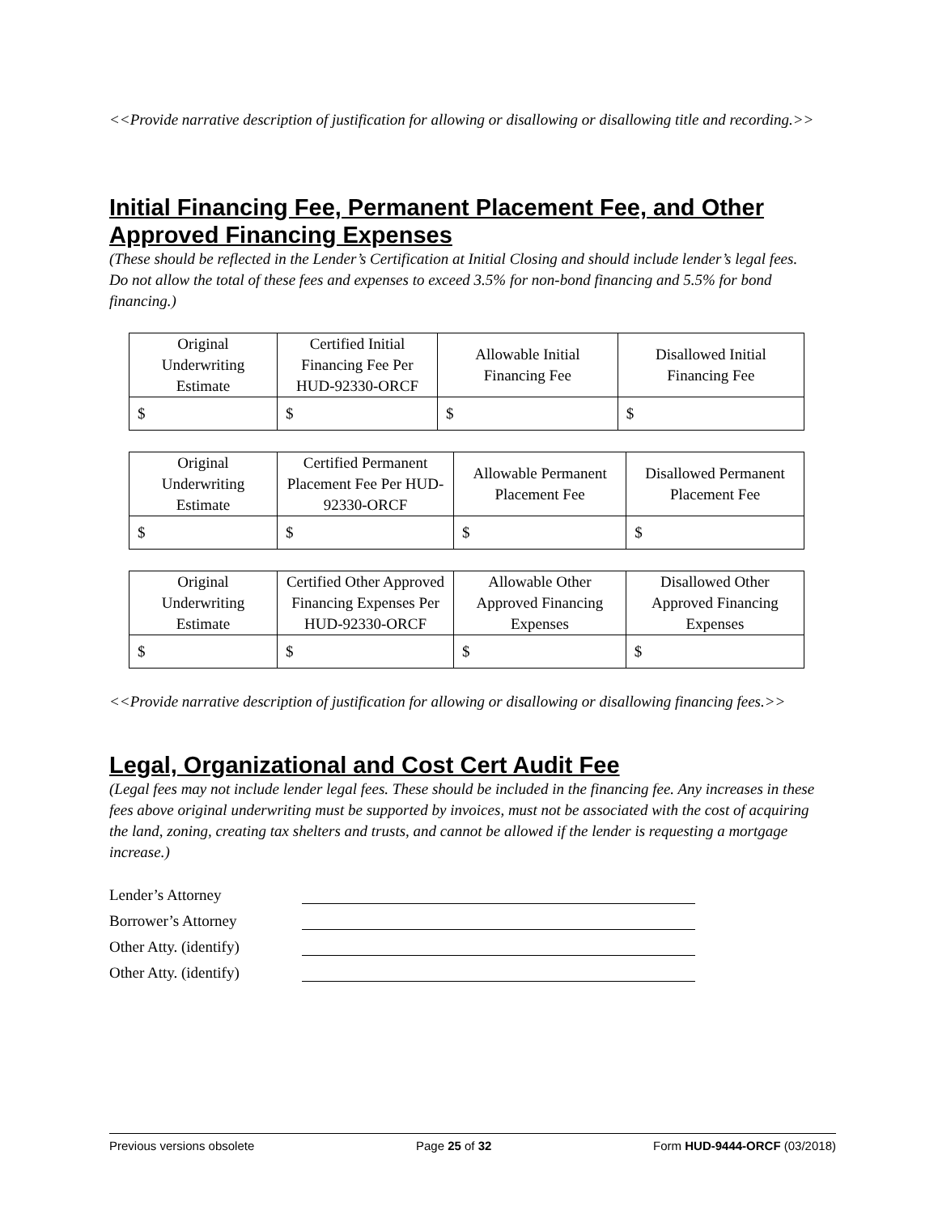<<Provide narrative description of justification for allowing or disallowing or disallowing title and recording.>>
Initial Financing Fee, Permanent Placement Fee, and Other Approved Financing Expenses
(These should be reflected in the Lender’s Certification at Initial Closing and should include lender’s legal fees. Do not allow the total of these fees and expenses to exceed 3.5% for non-bond financing and 5.5% for bond financing.)
| Original Underwriting Estimate | Certified Initial Financing Fee Per HUD-92330-ORCF | Allowable Initial Financing Fee | Disallowed Initial Financing Fee |
| $ | $ | $ | $ |
| Original Underwriting Estimate | Certified Permanent Placement Fee Per HUD-92330-ORCF | Allowable Permanent Placement Fee | Disallowed Permanent Placement Fee |
| $ | $ | $ | $ |
| Original Underwriting Estimate | Certified Other Approved Financing Expenses Per HUD-92330-ORCF | Allowable Other Approved Financing Expenses | Disallowed Other Approved Financing Expenses |
| $ | $ | $ | $ |
<<Provide narrative description of justification for allowing or disallowing or disallowing financing fees.>>
Legal, Organizational and Cost Cert Audit Fee
(Legal fees may not include lender legal fees. These should be included in the financing fee. Any increases in these fees above original underwriting must be supported by invoices, must not be associated with the cost of acquiring the land, zoning, creating tax shelters and trusts, and cannot be allowed if the lender is requesting a mortgage increase.)
Lender’s Attorney
Borrower’s Attorney
Other Atty. (identify)
Other Atty. (identify)
Previous versions obsolete Page 25 of 32 Form HUD-9444-ORCF (03/2018)